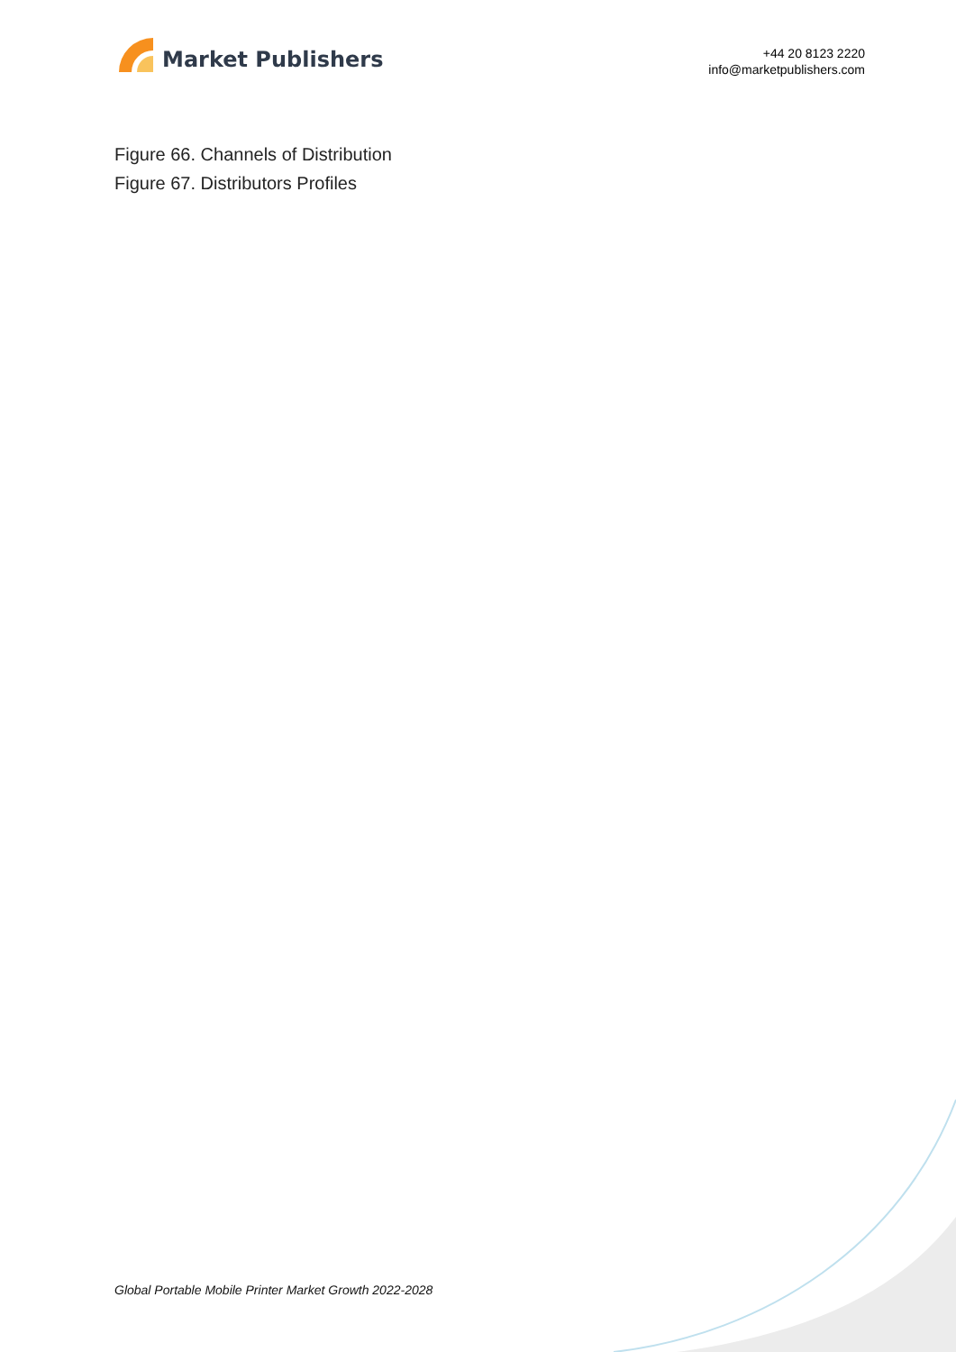Market Publishers
+44 20 8123 2220
info@marketpublishers.com
Figure 66. Channels of Distribution
Figure 67. Distributors Profiles
Global Portable Mobile Printer Market Growth 2022-2028